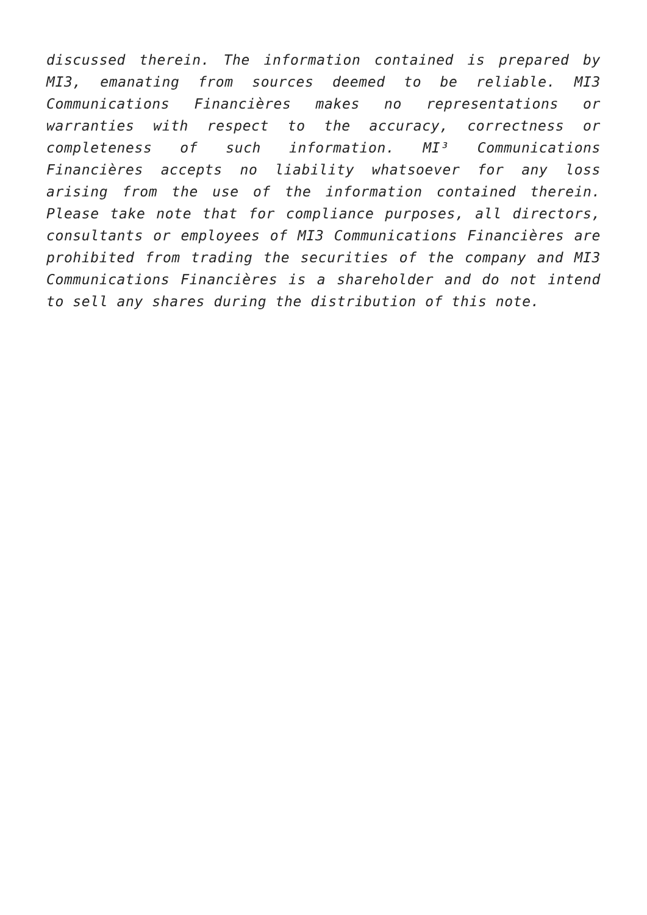discussed therein. The information contained is prepared by MI3, emanating from sources deemed to be reliable. MI3 Communications Financières makes no representations or warranties with respect to the accuracy, correctness or completeness of such information. MI³ Communications Financières accepts no liability whatsoever for any loss arising from the use of the information contained therein. Please take note that for compliance purposes, all directors, consultants or employees of MI3 Communications Financières are prohibited from trading the securities of the company and MI3 Communications Financières is a shareholder and do not intend to sell any shares during the distribution of this note.